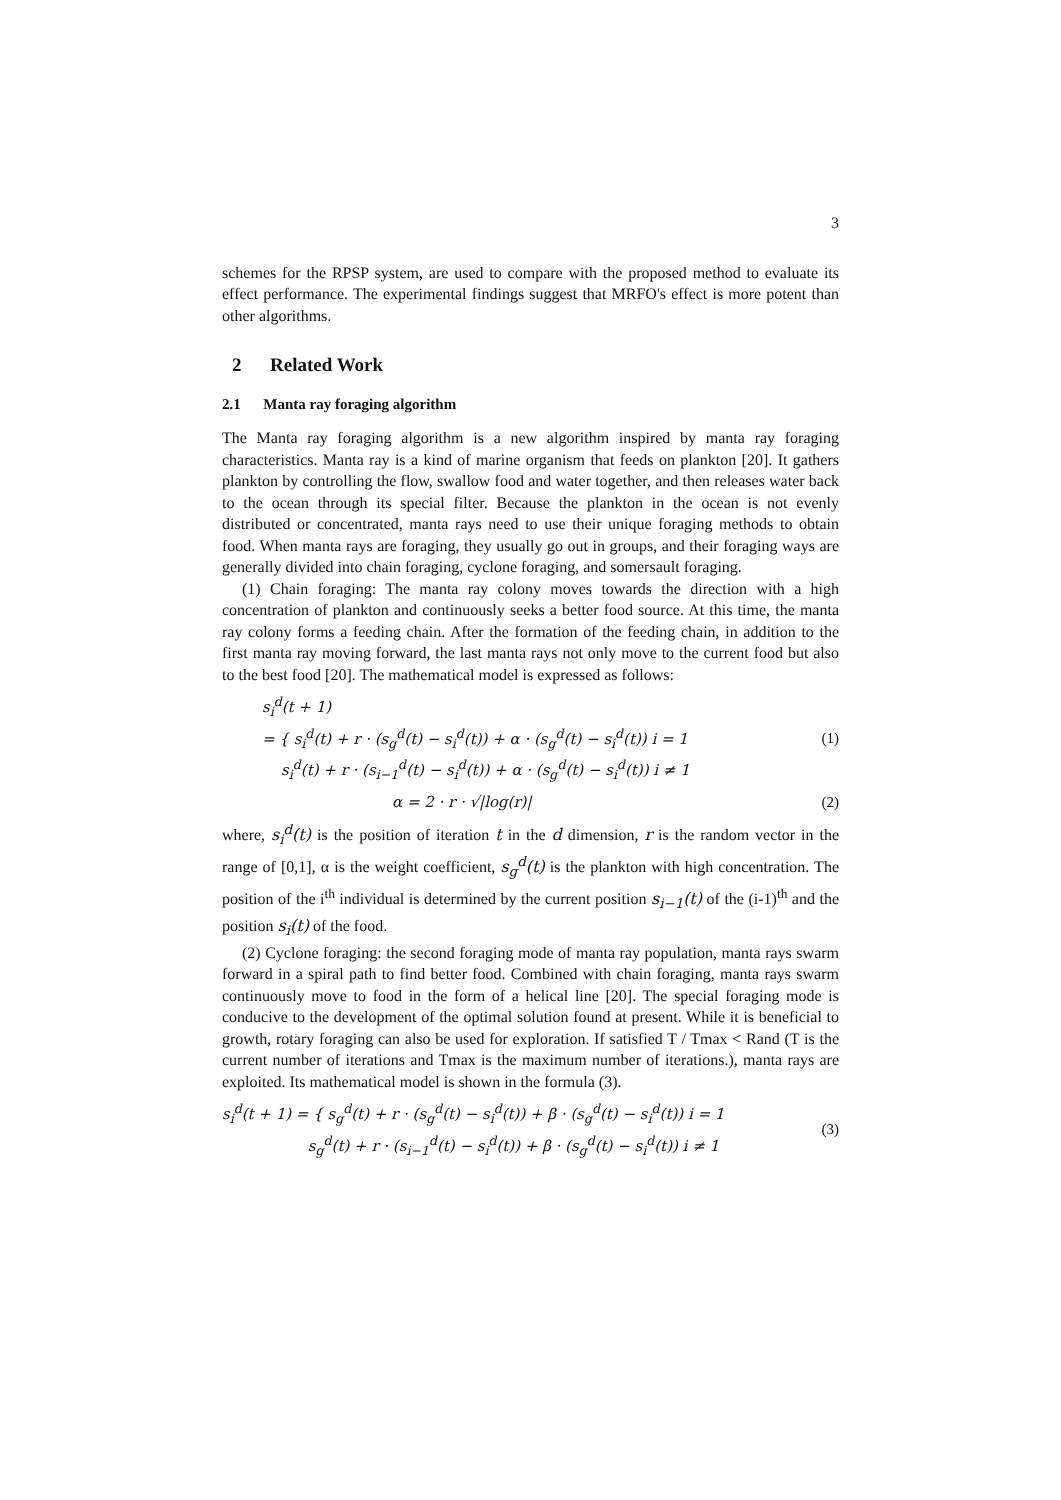3
schemes for the RPSP system, are used to compare with the proposed method to evaluate its effect performance. The experimental findings suggest that MRFO's effect is more potent than other algorithms.
2 Related Work
2.1 Manta ray foraging algorithm
The Manta ray foraging algorithm is a new algorithm inspired by manta ray foraging characteristics. Manta ray is a kind of marine organism that feeds on plankton [20]. It gathers plankton by controlling the flow, swallow food and water together, and then releases water back to the ocean through its special filter. Because the plankton in the ocean is not evenly distributed or concentrated, manta rays need to use their unique foraging methods to obtain food. When manta rays are foraging, they usually go out in groups, and their foraging ways are generally divided into chain foraging, cyclone foraging, and somersault foraging.
(1) Chain foraging: The manta ray colony moves towards the direction with a high concentration of plankton and continuously seeks a better food source. At this time, the manta ray colony forms a feeding chain. After the formation of the feeding chain, in addition to the first manta ray moving forward, the last manta rays not only move to the current food but also to the best food [20]. The mathematical model is expressed as follows:
s<sub>i</sub><sup>d</sup>(t + 1)
= { s<sub>i</sub><sup>d</sup>(t) + r · (s<sub>g</sub><sup>d</sup>(t) − s<sub>i</sub><sup>d</sup>(t)) + α · (s<sub>g</sub><sup>d</sup>(t) − s<sub>i</sub><sup>d</sup>(t)) i = 1
s<sub>i</sub><sup>d</sup>(t) + r · (s<sub>i−1</sub><sup>d</sup>(t) − s<sub>i</sub><sup>d</sup>(t)) + α · (s<sub>g</sub><sup>d</sup>(t) − s<sub>i</sub><sup>d</sup>(t)) i ≠ 1
(1)
α = 2 · r · √|log(r)| (2)
where, s<sub>i</sub><sup>d</sup>(t) is the position of iteration t in the d dimension, r is the random vector in the range of [0,1], α is the weight coefficient, s<sub>g</sub><sup>d</sup>(t) is the plankton with high concentration. The position of the i<sup>th</sup> individual is determined by the current position s<sub>i−1</sub>(t) of the (i-1)<sup>th</sup> and the position s<sub>i</sub>(t) of the food.
(2) Cyclone foraging: the second foraging mode of manta ray population, manta rays swarm forward in a spiral path to find better food. Combined with chain foraging, manta rays swarm continuously move to food in the form of a helical line [20]. The special foraging mode is conducive to the development of the optimal solution found at present. While it is beneficial to growth, rotary foraging can also be used for exploration. If satisfied T / Tmax < Rand (T is the current number of iterations and Tmax is the maximum number of iterations.), manta rays are exploited. Its mathematical model is shown in the formula (3).
s<sub>i</sub><sup>d</sup>(t + 1) = { s<sub>g</sub><sup>d</sup>(t) + r · (s<sub>g</sub><sup>d</sup>(t) − s<sub>i</sub><sup>d</sup>(t)) + β · (s<sub>g</sub><sup>d</sup>(t) − s<sub>i</sub><sup>d</sup>(t)) i = 1
s<sub>g</sub><sup>d</sup>(t) + r · (s<sub>i−1</sub><sup>d</sup>(t) − s<sub>i</sub><sup>d</sup>(t)) + β · (s<sub>g</sub><sup>d</sup>(t) − s<sub>i</sub><sup>d</sup>(t)) i ≠ 1
(3)